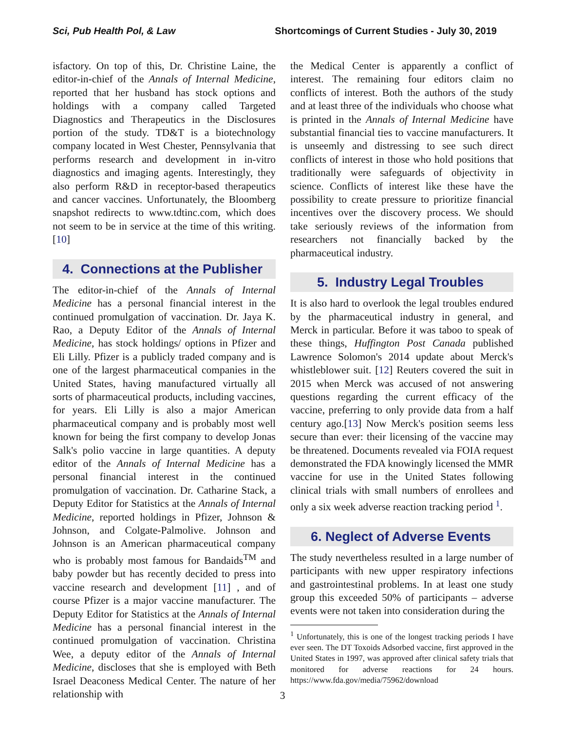Sci, Pub Health Pol, & Law Shortcomings of Current Studies - July 30, 2019
isfactory. On top of this, Dr. Christine Laine, the editor-in-chief of the Annals of Internal Medicine, reported that her husband has stock options and holdings with a company called Targeted Diagnostics and Therapeutics in the Disclosures portion of the study. TD&T is a biotechnology company located in West Chester, Pennsylvania that performs research and development in in-vitro diagnostics and imaging agents. Interestingly, they also perform R&D in receptor-based therapeutics and cancer vaccines. Unfortunately, the Bloomberg snapshot redirects to www.tdtinc.com, which does not seem to be in service at the time of this writing.[10]
4. Connections at the Publisher
The editor-in-chief of the Annals of Internal Medicine has a personal financial interest in the continued promulgation of vaccination. Dr. Jaya K. Rao, a Deputy Editor of the Annals of Internal Medicine, has stock holdings/ options in Pfizer and Eli Lilly. Pfizer is a publicly traded company and is one of the largest pharmaceutical companies in the United States, having manufactured virtually all sorts of pharmaceutical products, including vaccines, for years. Eli Lilly is also a major American pharmaceutical company and is probably most well known for being the first company to develop Jonas Salk's polio vaccine in large quantities. A deputy editor of the Annals of Internal Medicine has a personal financial interest in the continued promulgation of vaccination. Dr. Catharine Stack, a Deputy Editor for Statistics at the Annals of Internal Medicine, reported holdings in Pfizer, Johnson & Johnson, and Colgate-Palmolive. Johnson and Johnson is an American pharmaceutical company who is probably most famous for Bandaids<sup>TM</sup> and baby powder but has recently decided to press into vaccine research and development [11] , and of course Pfizer is a major vaccine manufacturer. The Deputy Editor for Statistics at the Annals of Internal Medicine has a personal financial interest in the continued promulgation of vaccination. Christina Wee, a deputy editor of the Annals of Internal Medicine, discloses that she is employed with Beth Israel Deaconess Medical Center. The nature of her relationship with
the Medical Center is apparently a conflict of interest. The remaining four editors claim no conflicts of interest. Both the authors of the study and at least three of the individuals who choose what is printed in the Annals of Internal Medicine have substantial financial ties to vaccine manufacturers. It is unseemly and distressing to see such direct conflicts of interest in those who hold positions that traditionally were safeguards of objectivity in science. Conflicts of interest like these have the possibility to create pressure to prioritize financial incentives over the discovery process. We should take seriously reviews of the information from researchers not financially backed by the pharmaceutical industry.
5. Industry Legal Troubles
It is also hard to overlook the legal troubles endured by the pharmaceutical industry in general, and Merck in particular. Before it was taboo to speak of these things, Huffington Post Canada published Lawrence Solomon's 2014 update about Merck's whistleblower suit. [12] Reuters covered the suit in 2015 when Merck was accused of not answering questions regarding the current efficacy of the vaccine, preferring to only provide data from a half century ago.[13] Now Merck's position seems less secure than ever: their licensing of the vaccine may be threatened. Documents revealed via FOIA request demonstrated the FDA knowingly licensed the MMR vaccine for use in the United States following clinical trials with small numbers of enrollees and only a six week adverse reaction tracking period <sup>1</sup>.
6. Neglect of Adverse Events
The study nevertheless resulted in a large number of participants with new upper respiratory infections and gastrointestinal problems. In at least one study group this exceeded 50% of participants – adverse events were not taken into consideration during the
<sup>1</sup> Unfortunately, this is one of the longest tracking periods I have ever seen. The DT Toxoids Adsorbed vaccine, first approved in the United States in 1997, was approved after clinical safety trials that monitored for adverse reactions for 24 hours. https://www.fda.gov/media/75962/download
3